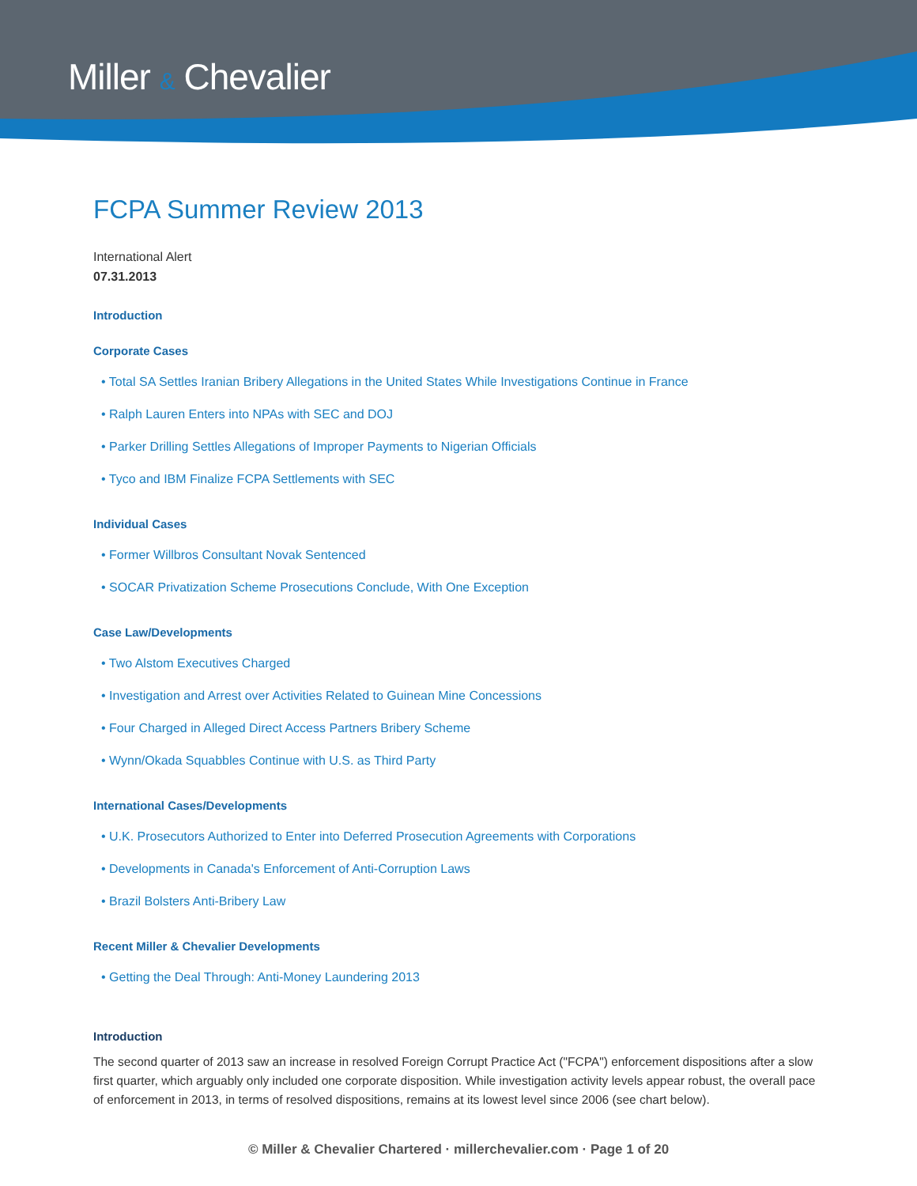Miller & Chevalier
FCPA Summer Review 2013
International Alert
07.31.2013
Introduction
Corporate Cases
• Total SA Settles Iranian Bribery Allegations in the United States While Investigations Continue in France
• Ralph Lauren Enters into NPAs with SEC and DOJ
• Parker Drilling Settles Allegations of Improper Payments to Nigerian Officials
• Tyco and IBM Finalize FCPA Settlements with SEC
Individual Cases
• Former Willbros Consultant Novak Sentenced
• SOCAR Privatization Scheme Prosecutions Conclude, With One Exception
Case Law/Developments
• Two Alstom Executives Charged
• Investigation and Arrest over Activities Related to Guinean Mine Concessions
• Four Charged in Alleged Direct Access Partners Bribery Scheme
• Wynn/Okada Squabbles Continue with U.S. as Third Party
International Cases/Developments
• U.K. Prosecutors Authorized to Enter into Deferred Prosecution Agreements with Corporations
• Developments in Canada's Enforcement of Anti-Corruption Laws
• Brazil Bolsters Anti-Bribery Law
Recent Miller & Chevalier Developments
• Getting the Deal Through: Anti-Money Laundering 2013
Introduction
The second quarter of 2013 saw an increase in resolved Foreign Corrupt Practice Act ("FCPA") enforcement dispositions after a slow first quarter, which arguably only included one corporate disposition. While investigation activity levels appear robust, the overall pace of enforcement in 2013, in terms of resolved dispositions, remains at its lowest level since 2006 (see chart below).
© Miller & Chevalier Chartered · millerchevalier.com · Page 1 of 20